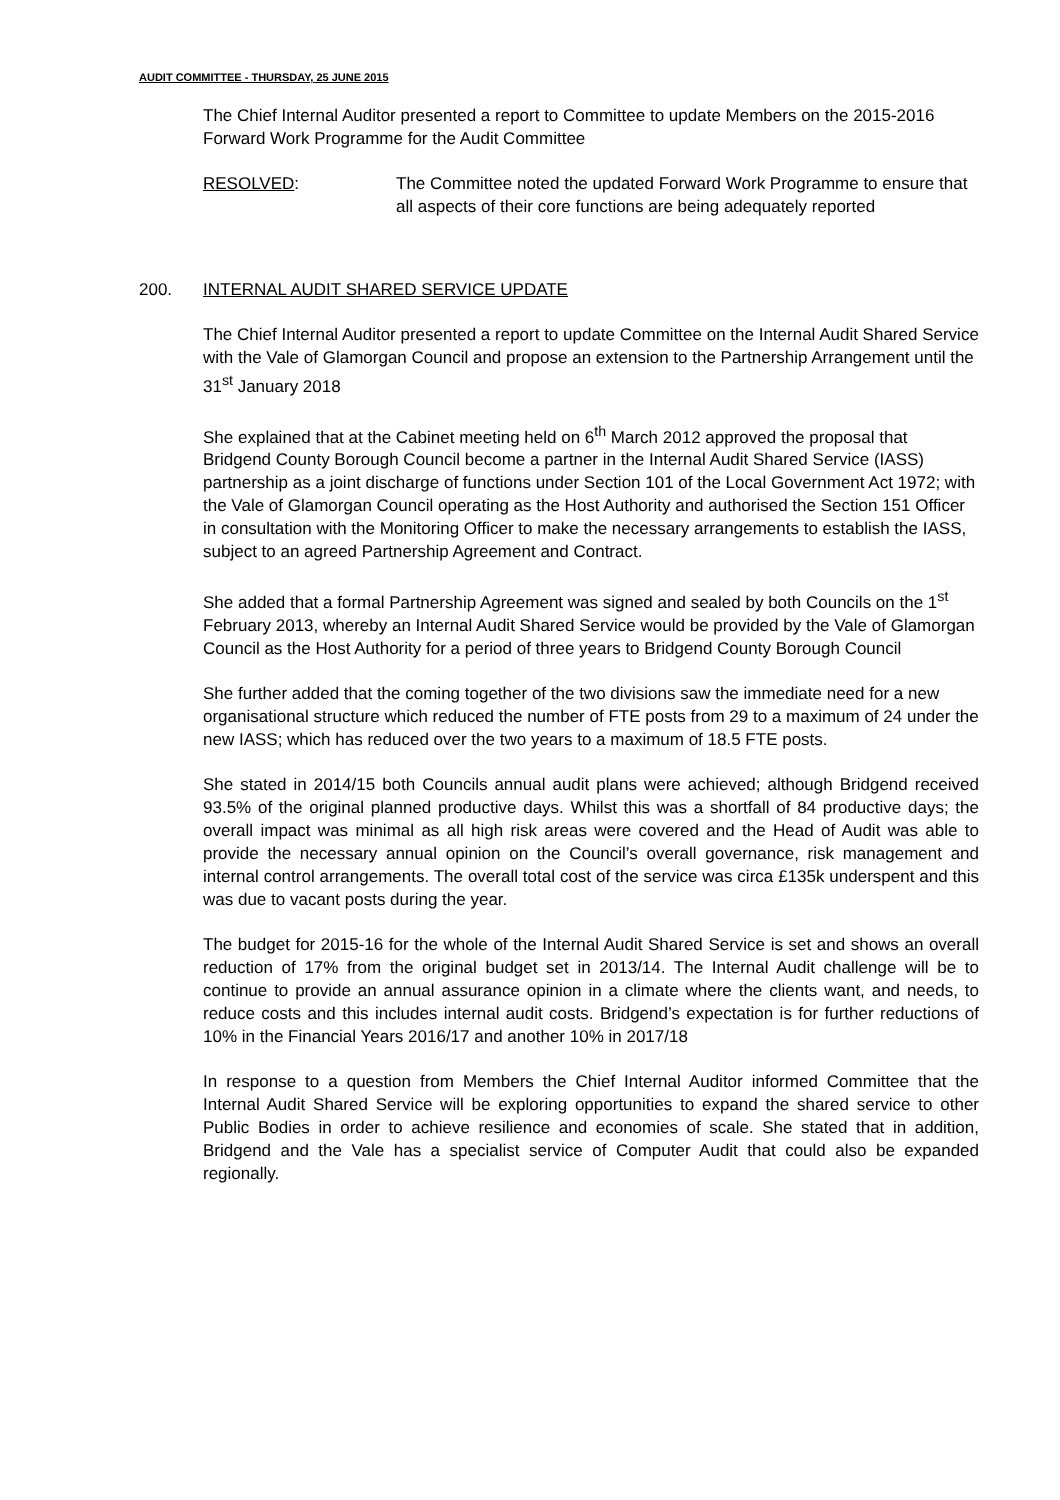AUDIT COMMITTEE - THURSDAY, 25 JUNE 2015
The Chief Internal Auditor presented a report to Committee to update Members on the 2015-2016 Forward Work Programme for the Audit Committee
RESOLVED: The Committee noted the updated Forward Work Programme to ensure that all aspects of their core functions are being adequately reported
200. INTERNAL AUDIT SHARED SERVICE UPDATE
The Chief Internal Auditor presented a report to update Committee on the Internal Audit Shared Service with the Vale of Glamorgan Council and propose an extension to the Partnership Arrangement until the 31<sup>st</sup> January 2018
She explained that at the Cabinet meeting held on 6<sup>th</sup> March 2012 approved the proposal that Bridgend County Borough Council become a partner in the Internal Audit Shared Service (IASS) partnership as a joint discharge of functions under Section 101 of the Local Government Act 1972; with the Vale of Glamorgan Council operating as the Host Authority and authorised the Section 151 Officer in consultation with the Monitoring Officer to make the necessary arrangements to establish the IASS, subject to an agreed Partnership Agreement and Contract.
She added that a formal Partnership Agreement was signed and sealed by both Councils on the 1<sup>st</sup> February 2013, whereby an Internal Audit Shared Service would be provided by the Vale of Glamorgan Council as the Host Authority for a period of three years to Bridgend County Borough Council
She further added that the coming together of the two divisions saw the immediate need for a new organisational structure which reduced the number of FTE posts from 29 to a maximum of 24 under the new IASS; which has reduced over the two years to a maximum of 18.5 FTE posts.
She stated in 2014/15 both Councils annual audit plans were achieved; although Bridgend received 93.5% of the original planned productive days. Whilst this was a shortfall of 84 productive days; the overall impact was minimal as all high risk areas were covered and the Head of Audit was able to provide the necessary annual opinion on the Council’s overall governance, risk management and internal control arrangements. The overall total cost of the service was circa £135k underspent and this was due to vacant posts during the year.
The budget for 2015-16 for the whole of the Internal Audit Shared Service is set and shows an overall reduction of 17% from the original budget set in 2013/14. The Internal Audit challenge will be to continue to provide an annual assurance opinion in a climate where the clients want, and needs, to reduce costs and this includes internal audit costs. Bridgend’s expectation is for further reductions of 10% in the Financial Years 2016/17 and another 10% in 2017/18
In response to a question from Members the Chief Internal Auditor informed Committee that the Internal Audit Shared Service will be exploring opportunities to expand the shared service to other Public Bodies in order to achieve resilience and economies of scale. She stated that in addition, Bridgend and the Vale has a specialist service of Computer Audit that could also be expanded regionally.